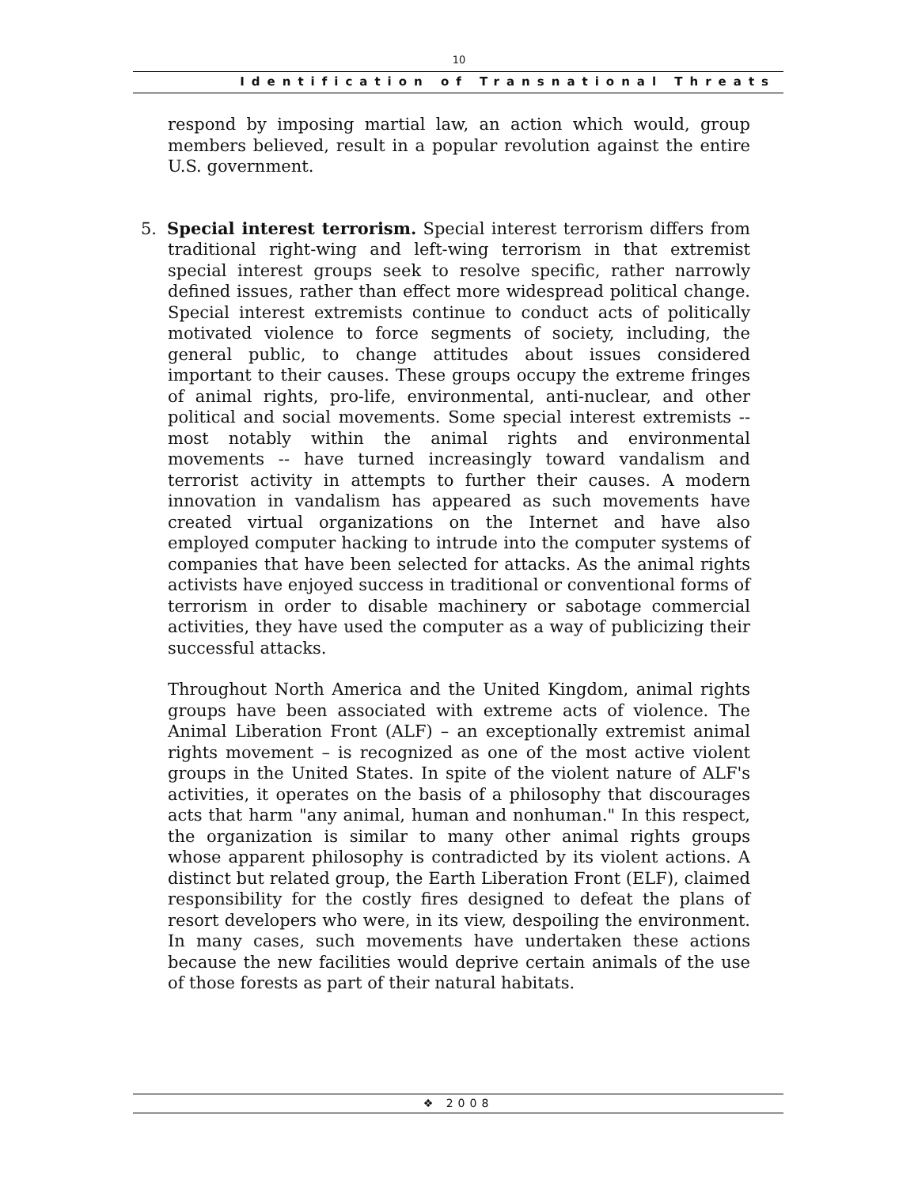10
Identification of Transnational Threats
respond by imposing martial law, an action which would, group members believed, result in a popular revolution against the entire U.S. government.
5. Special interest terrorism. Special interest terrorism differs from traditional right-wing and left-wing terrorism in that extremist special interest groups seek to resolve specific, rather narrowly defined issues, rather than effect more widespread political change. Special interest extremists continue to conduct acts of politically motivated violence to force segments of society, including, the general public, to change attitudes about issues considered important to their causes. These groups occupy the extreme fringes of animal rights, pro-life, environmental, anti-nuclear, and other political and social movements. Some special interest extremists -- most notably within the animal rights and environmental movements -- have turned increasingly toward vandalism and terrorist activity in attempts to further their causes. A modern innovation in vandalism has appeared as such movements have created virtual organizations on the Internet and have also employed computer hacking to intrude into the computer systems of companies that have been selected for attacks. As the animal rights activists have enjoyed success in traditional or conventional forms of terrorism in order to disable machinery or sabotage commercial activities, they have used the computer as a way of publicizing their successful attacks.
Throughout North America and the United Kingdom, animal rights groups have been associated with extreme acts of violence. The Animal Liberation Front (ALF) – an exceptionally extremist animal rights movement – is recognized as one of the most active violent groups in the United States. In spite of the violent nature of ALF's activities, it operates on the basis of a philosophy that discourages acts that harm "any animal, human and nonhuman." In this respect, the organization is similar to many other animal rights groups whose apparent philosophy is contradicted by its violent actions. A distinct but related group, the Earth Liberation Front (ELF), claimed responsibility for the costly fires designed to defeat the plans of resort developers who were, in its view, despoiling the environment. In many cases, such movements have undertaken these actions because the new facilities would deprive certain animals of the use of those forests as part of their natural habitats.
❖ 2008